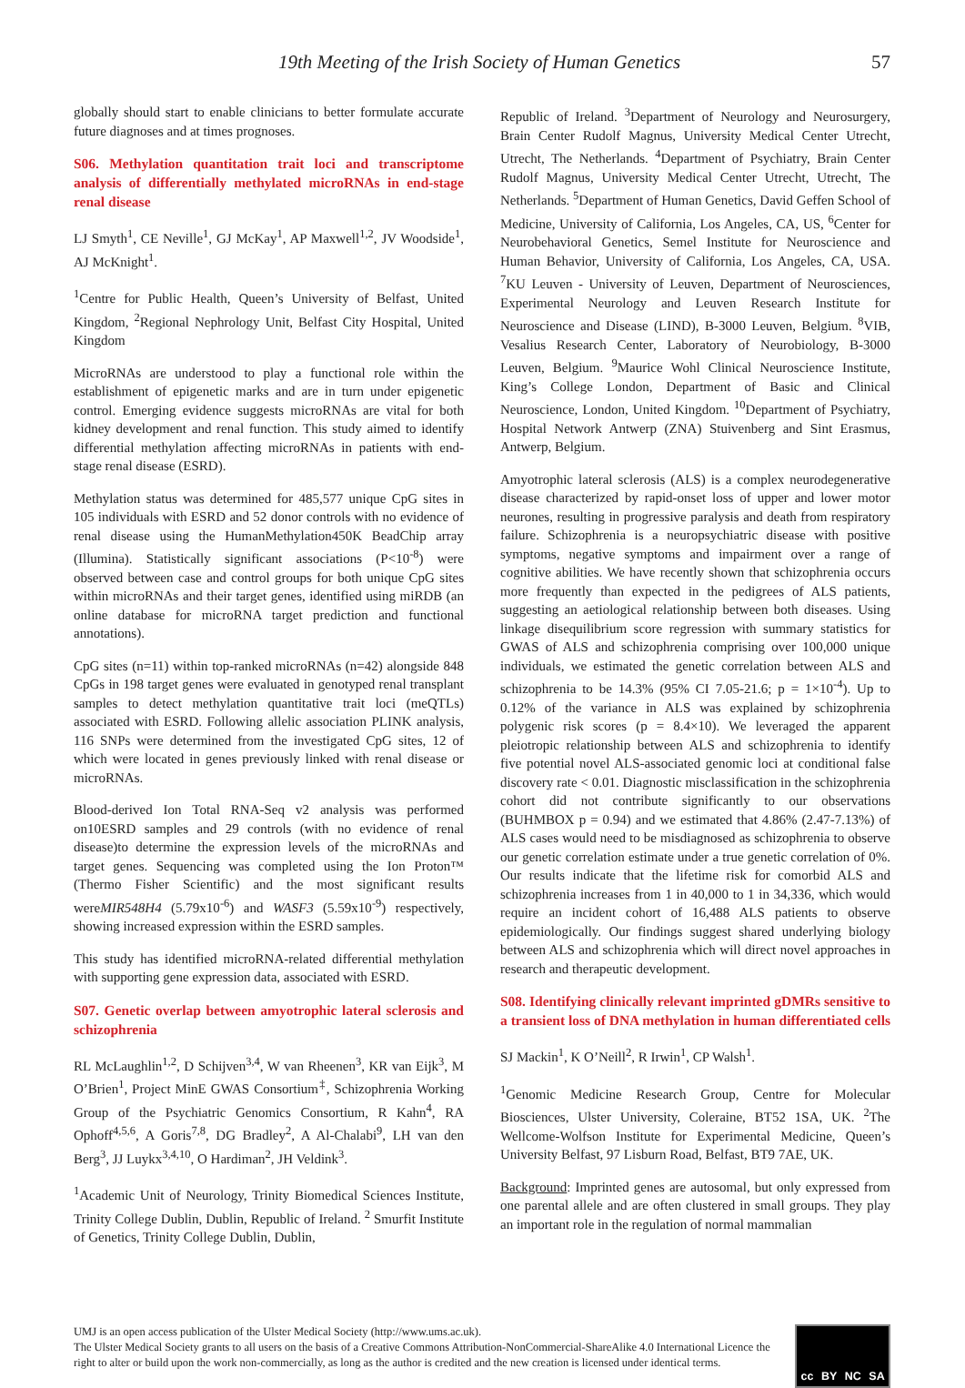19th Meeting of the Irish Society of Human Genetics 57
globally should start to enable clinicians to better formulate accurate future diagnoses and at times prognoses.
S06. Methylation quantitation trait loci and transcriptome analysis of differentially methylated microRNAs in end-stage renal disease
LJ Smyth<sup>1</sup>, CE Neville<sup>1</sup>, GJ McKay<sup>1</sup>, AP Maxwell<sup>1,2</sup>, JV Woodside<sup>1</sup>, AJ McKnight<sup>1</sup>.
<sup>1</sup> Centre for Public Health, Queen’s University of Belfast, United Kingdom, <sup>2</sup>Regional Nephrology Unit, Belfast City Hospital, United Kingdom
MicroRNAs are understood to play a functional role within the establishment of epigenetic marks and are in turn under epigenetic control. Emerging evidence suggests microRNAs are vital for both kidney development and renal function. This study aimed to identify differential methylation affecting microRNAs in patients with end-stage renal disease (ESRD).
Methylation status was determined for 485,577 unique CpG sites in 105 individuals with ESRD and 52 donor controls with no evidence of renal disease using the HumanMethylation450K BeadChip array (Illumina). Statistically significant associations (P<10<sup>-8</sup>) were observed between case and control groups for both unique CpG sites within microRNAs and their target genes, identified using miRDB (an online database for microRNA target prediction and functional annotations).
CpG sites (n=11) within top-ranked microRNAs (n=42) alongside 848 CpGs in 198 target genes were evaluated in genotyped renal transplant samples to detect methylation quantitative trait loci (meQTLs) associated with ESRD. Following allelic association PLINK analysis, 116 SNPs were determined from the investigated CpG sites, 12 of which were located in genes previously linked with renal disease or microRNAs.
Blood-derived Ion Total RNA-Seq v2 analysis was performed on10ESRD samples and 29 controls (with no evidence of renal disease)to determine the expression levels of the microRNAs and target genes. Sequencing was completed using the Ion Proton™ (Thermo Fisher Scientific) and the most significant results wereMIR548H4 (5.79x10<sup>-6</sup>) and WASF3 (5.59x10<sup>-9</sup>) respectively, showing increased expression within the ESRD samples.
This study has identified microRNA-related differential methylation with supporting gene expression data, associated with ESRD.
S07. Genetic overlap between amyotrophic lateral sclerosis and schizophrenia
RL McLaughlin<sup>1,2</sup>, D Schijven<sup>3,4</sup>, W van Rheenen<sup>3</sup>, KR van Eijk<sup>3</sup>, M O’Brien<sup>1</sup>, Project MinE GWAS Consortium<sup>‡</sup>, Schizophrenia Working Group of the Psychiatric Genomics Consortium, R Kahn<sup>4</sup>, RA Ophoff<sup>4,5,6</sup>, A Goris<sup>7,8</sup>, DG Bradley<sup>2</sup>, A Al-Chalabi<sup>9</sup>, LH van den Berg<sup>3</sup>, JJ Luykx<sup>3,4,10</sup>, O Hardiman<sup>2</sup>, JH Veldink<sup>3</sup>.
<sup>1</sup> Academic Unit of Neurology, Trinity Biomedical Sciences Institute, Trinity College Dublin, Dublin, Republic of Ireland. <sup>2</sup> Smurfit Institute of Genetics, Trinity College Dublin, Dublin,
Republic of Ireland. <sup>3</sup>Department of Neurology and Neurosurgery, Brain Center Rudolf Magnus, University Medical Center Utrecht, Utrecht, The Netherlands. <sup>4</sup>Department of Psychiatry, Brain Center Rudolf Magnus, University Medical Center Utrecht, Utrecht, The Netherlands. <sup>5</sup>Department of Human Genetics, David Geffen School of Medicine, University of California, Los Angeles, CA, US, <sup>6</sup>Center for Neurobehavioral Genetics, Semel Institute for Neuroscience and Human Behavior, University of California, Los Angeles, CA, USA. <sup>7</sup>KU Leuven - University of Leuven, Department of Neurosciences, Experimental Neurology and Leuven Research Institute for Neuroscience and Disease (LIND), B-3000 Leuven, Belgium. <sup>8</sup>VIB, Vesalius Research Center, Laboratory of Neurobiology, B-3000 Leuven, Belgium. <sup>9</sup>Maurice Wohl Clinical Neuroscience Institute, King’s College London, Department of Basic and Clinical Neuroscience, London, United Kingdom. <sup>10</sup>Department of Psychiatry, Hospital Network Antwerp (ZNA) Stuivenberg and Sint Erasmus, Antwerp, Belgium.
Amyotrophic lateral sclerosis (ALS) is a complex neurodegenerative disease characterized by rapid-onset loss of upper and lower motor neurones, resulting in progressive paralysis and death from respiratory failure. Schizophrenia is a neuropsychiatric disease with positive symptoms, negative symptoms and impairment over a range of cognitive abilities. We have recently shown that schizophrenia occurs more frequently than expected in the pedigrees of ALS patients, suggesting an aetiological relationship between both diseases. Using linkage disequilibrium score regression with summary statistics for GWAS of ALS and schizophrenia comprising over 100,000 unique individuals, we estimated the genetic correlation between ALS and schizophrenia to be 14.3% (95% CI 7.05-21.6; p = 1×10<sup>-4</sup>). Up to 0.12% of the variance in ALS was explained by schizophrenia polygenic risk scores (p = 8.4×10). We leveraged the apparent pleiotropic relationship between ALS and schizophrenia to identify five potential novel ALS-associated genomic loci at conditional false discovery rate < 0.01. Diagnostic misclassification in the schizophrenia cohort did not contribute significantly to our observations (BUHMBOX p = 0.94) and we estimated that 4.86% (2.47-7.13%) of ALS cases would need to be misdiagnosed as schizophrenia to observe our genetic correlation estimate under a true genetic correlation of 0%. Our results indicate that the lifetime risk for comorbid ALS and schizophrenia increases from 1 in 40,000 to 1 in 34,336, which would require an incident cohort of 16,488 ALS patients to observe epidemiologically. Our findings suggest shared underlying biology between ALS and schizophrenia which will direct novel approaches in research and therapeutic development.
S08. Identifying clinically relevant imprinted gDMRs sensitive to a transient loss of DNA methylation in human differentiated cells
SJ Mackin<sup>1</sup>, K O’Neill<sup>2</sup>, R Irwin<sup>1</sup>, CP Walsh<sup>1</sup>.
<sup>1</sup> Genomic Medicine Research Group, Centre for Molecular Biosciences, Ulster University, Coleraine, BT52 1SA, UK. <sup>2</sup>The Wellcome-Wolfson Institute for Experimental Medicine, Queen’s University Belfast, 97 Lisburn Road, Belfast, BT9 7AE, UK.
Background: Imprinted genes are autosomal, but only expressed from one parental allele and are often clustered in small groups. They play an important role in the regulation of normal mammalian
UMJ is an open access publication of the Ulster Medical Society (http://www.ums.ac.uk).
The Ulster Medical Society grants to all users on the basis of a Creative Commons Attribution-NonCommercial-ShareAlike 4.0 International Licence the right to alter or build upon the work non-commercially, as long as the author is credited and the new creation is licensed under identical terms.
cc BY NC SA